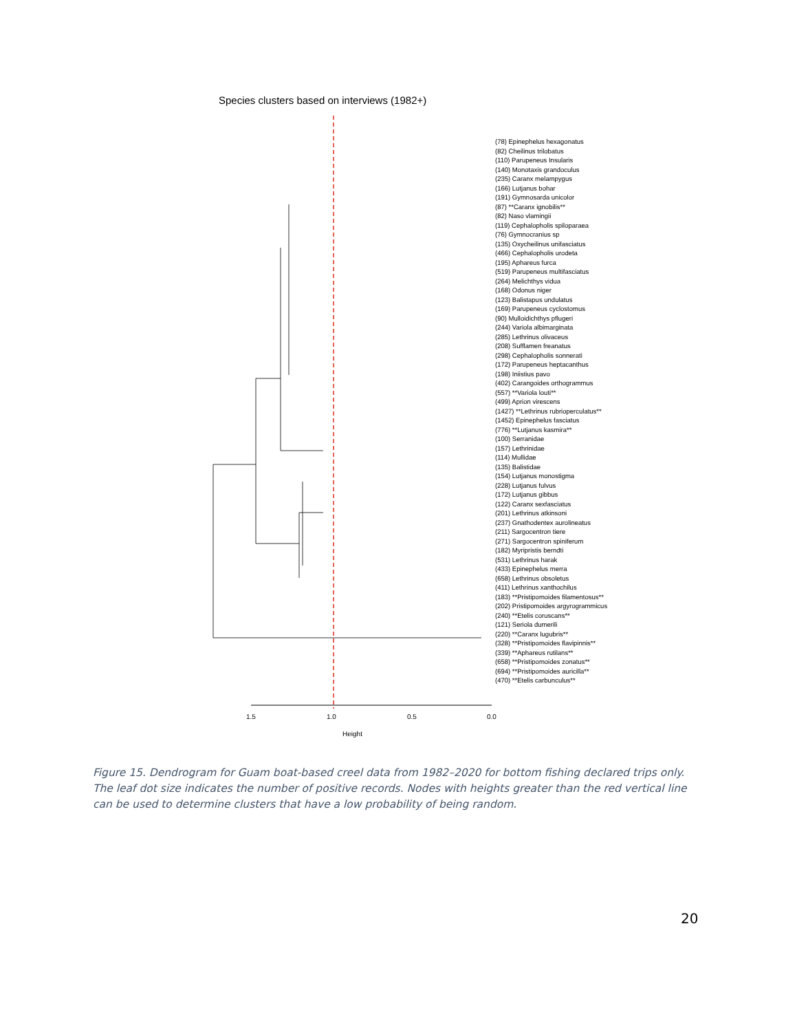Species clusters based on interviews (1982+)
1.5
1.0
0.5
0.0
Height
(78) Epinephelus hexagonatus
(82) Cheilinus trilobatus
(110) Parupeneus Insularis
(140) Monotaxis grandoculus
(235) Caranx melampygus
(166) Lutjanus bohar
(191) Gymnosarda unicolor
(87) **Caranx ignobilis**
(82) Naso vlamingii
(119) Cephalopholis spiloparaea
(76) Gymnocranius sp
(135) Oxycheilinus unifasciatus
(466) Cephalopholis urodeta
(195) Aphareus furca
(519) Parupeneus multifasciatus
(264) Melichthys vidua
(168) Odonus niger
(123) Balistapus undulatus
(169) Parupeneus cyclostomus
(90) Mulloidichthys pflugeri
(244) Variola albimarginata
(285) Lethrinus olivaceus
(208) Sufflamen freanatus
(298) Cephalopholis sonnerati
(172) Parupeneus heptacanthus
(198) Iniistius pavo
(402) Carangoides orthogrammus
(557) **Variola louti**
(499) Aprion virescens
(1427) **Lethrinus rubrioperculatus**
(1452) Epinephelus fasciatus
(776) **Lutjanus kasmira**
(100) Serranidae
(157) Lethrinidae
(114) Mullidae
(135) Balistidae
(154) Lutjanus monostigma
(228) Lutjanus fulvus
(172) Lutjanus gibbus
(122) Caranx sexfasciatus
(201) Lethrinus atkinsoni
(237) Gnathodentex aurolineatus
(211) Sargocentron tiere
(271) Sargocentron spiniferum
(182) Myripristis berndti
(531) Lethrinus harak
(433) Epinephelus merra
(658) Lethrinus obsoletus
(411) Lethrinus xanthochilus
(183) **Pristipomoides filamentosus**
(202) Pristipomoides argyrogrammicus
(240) **Etelis coruscans**
(121) Seriola dumerili
(220) **Caranx lugubris**
(328) **Pristipomoides flavipinnis**
(339) **Aphareus rutilans**
(658) **Pristipomoides zonatus**
(694) **Pristipomoides auricilla**
(470) **Etelis carbunculus**
Figure 15. Dendrogram for Guam boat-based creel data from 1982–2020 for bottom fishing declared trips only. The leaf dot size indicates the number of positive records. Nodes with heights greater than the red vertical line can be used to determine clusters that have a low probability of being random.
20